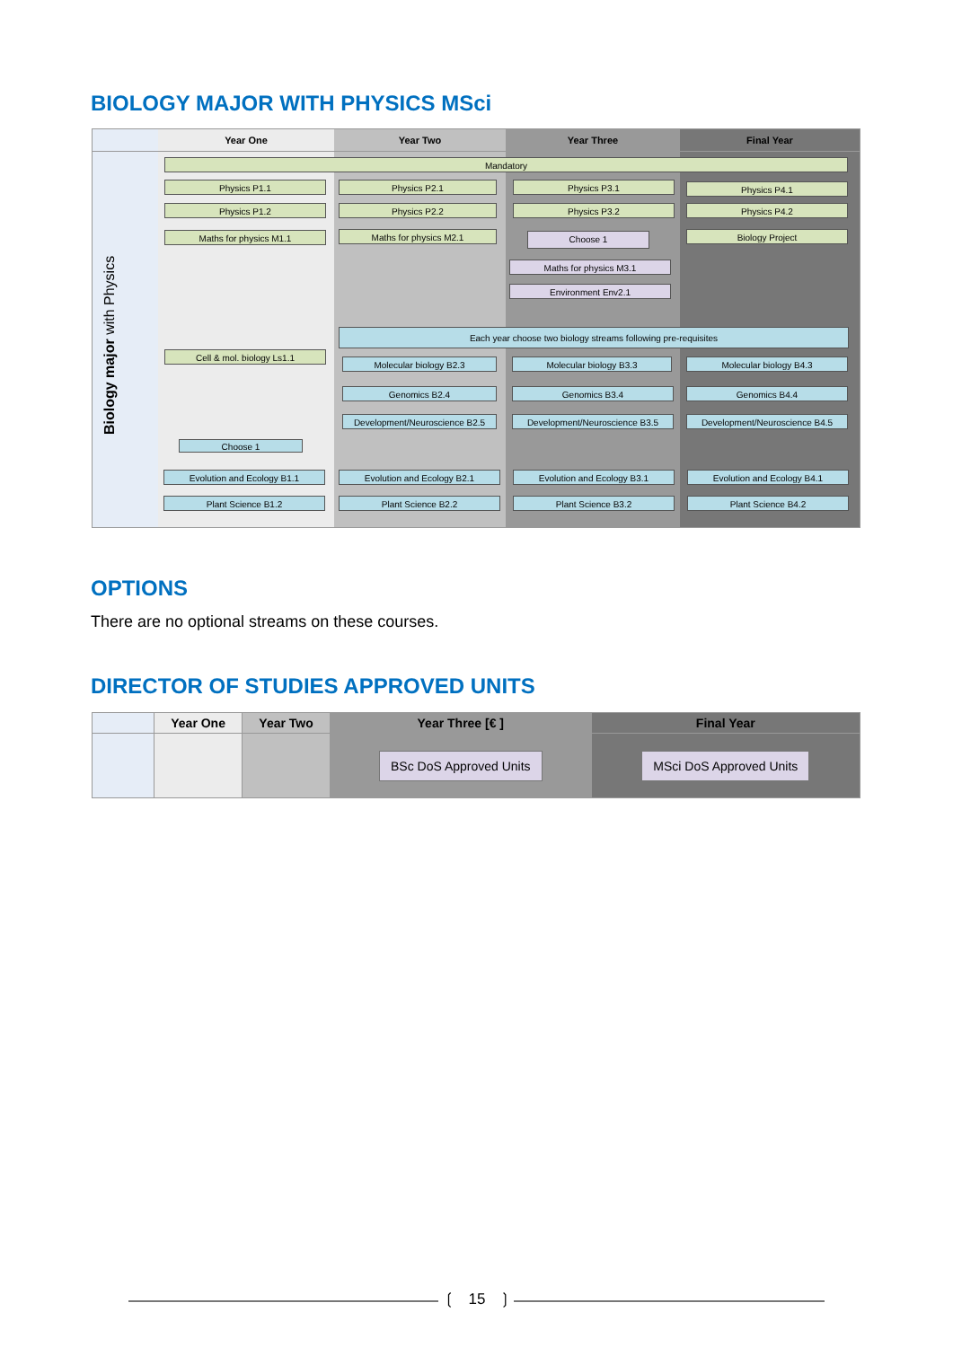BIOLOGY MAJOR WITH PHYSICS MSci
Biology major with Physics
Year One Year Two Year Three Final Year
Mandatory
Physics P1.1
Physics P1.2
Maths for physics M1.1
Physics P2.1
Physics P2.2
Maths for physics M2.1
Physics P3.1
Physics P3.2
Choose 1
Maths for physics M3.1
Environment Env2.1
Physics P4.1
Physics P4.2
Biology Project
Each year choose two biology streams following pre-requisites
Cell & mol. biology Ls1.1
Molecular biology B2.3
Genomics B2.4
Development/Neuroscience B2.5
Molecular biology B3.3
Genomics B3.4
Development/Neuroscience B3.5
Molecular biology B4.3
Genomics B4.4
Development/Neuroscience B4.5
Choose 1
Evolution and Ecology B1.1
Plant Science B1.2
Evolution and Ecology B2.1
Plant Science B2.2
Evolution and Ecology B3.1
Plant Science B3.2
Evolution and Ecology B4.1
Plant Science B4.2
OPTIONS
There are no optional streams on these courses.
DIRECTOR OF STUDIES APPROVED UNITS
| | Year One | Year Two | Year Three [€ ] | Final Year |
| --- | --- | --- | --- | --- |
| | | | BSc DoS Approved Units | MSci DoS Approved Units |
❲ 15 ❳